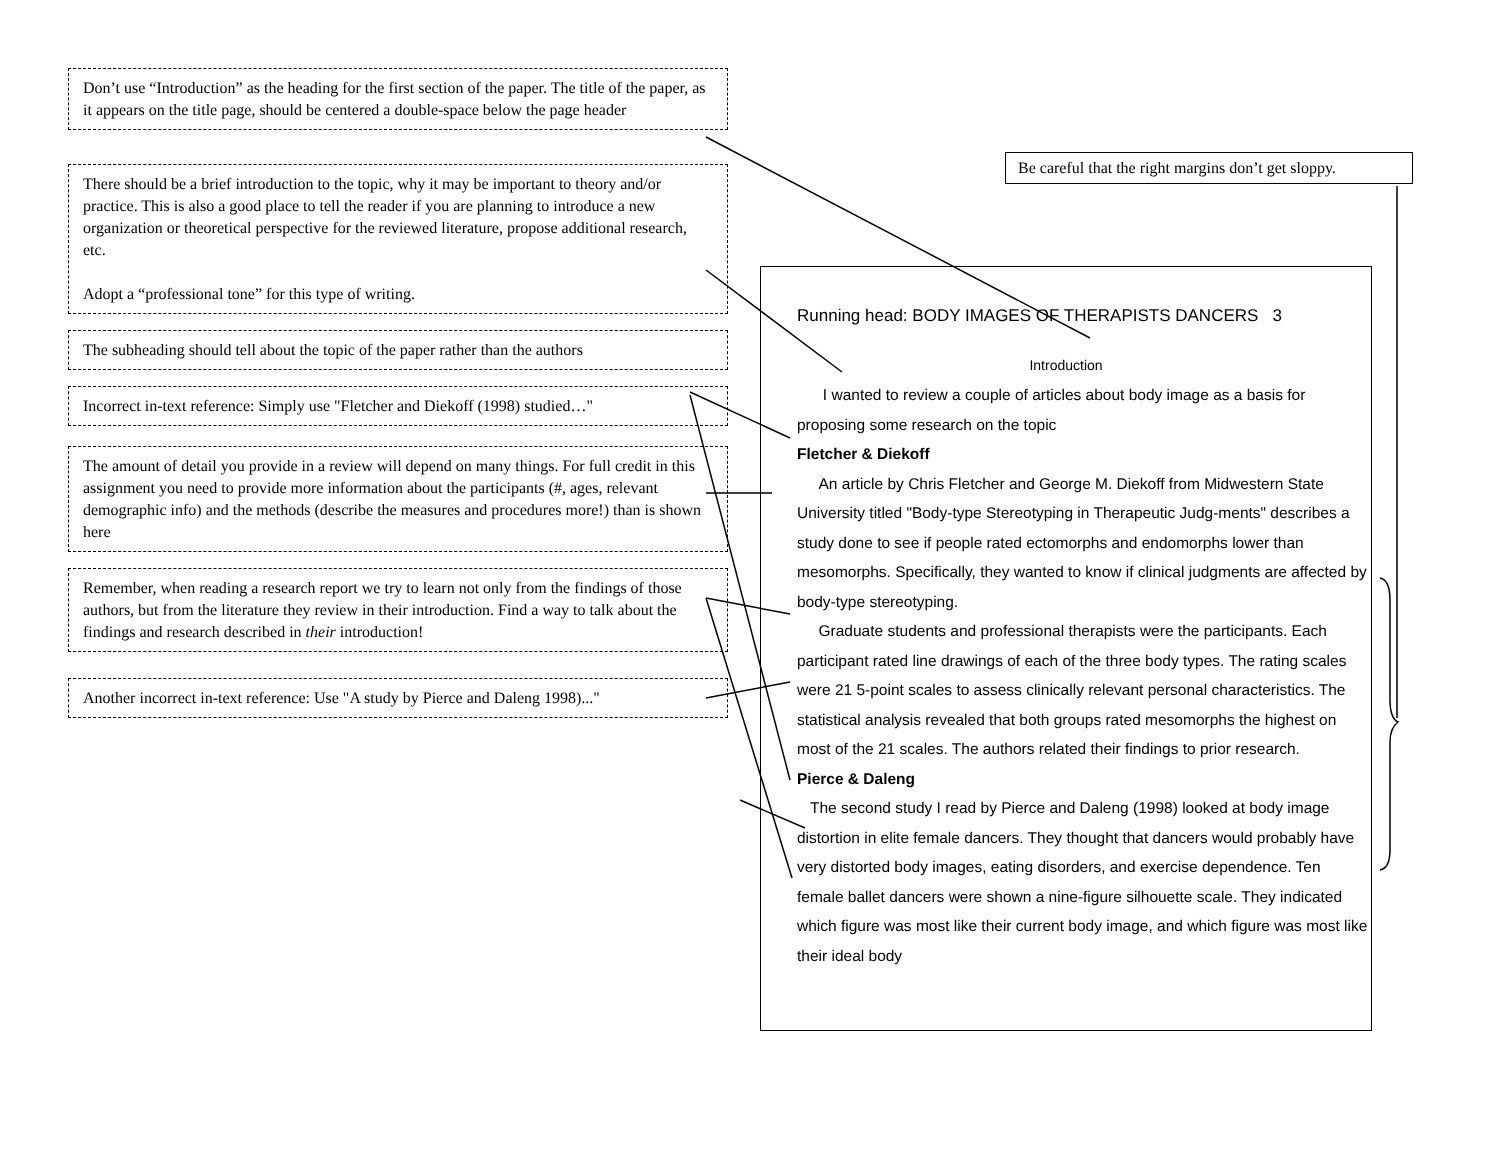Don’t use “Introduction” as the heading for the first section of the paper. The title of the paper, as it appears on the title page, should be centered a double-space below the page header
There should be a brief introduction to the topic, why it may be important to theory and/or practice. This is also a good place to tell the reader if you are planning to introduce a new organization or theoretical perspective for the reviewed literature, propose additional research, etc.
Adopt a “professional tone” for this type of writing.
The subheading should tell about the topic of the paper rather than the authors
Incorrect in-text reference: Simply use "Fletcher and Diekoff (1998) studied…"
The amount of detail you provide in a review will depend on many things. For full credit in this assignment you need to provide more information about the participants (#, ages, relevant demographic info) and the methods (describe the measures and procedures more!) than is shown here
Remember, when reading a research report we try to learn not only from the findings of those authors, but from the literature they review in their introduction. Find a way to talk about the findings and research described in their introduction!
Another incorrect in-text reference: Use "A study by Pierce and Daleng 1998)..."
Be careful that the right margins don’t get sloppy.
Running head: BODY IMAGES OF THERAPISTS DANCERS 3
Introduction
I wanted to review a couple of articles about body image as a basis for proposing some research on the topic
Fletcher & Diekoff
An article by Chris Fletcher and George M. Diekoff from Midwestern State University titled "Body-type Stereotyping in Therapeutic Judg-ments" describes a study done to see if people rated ectomorphs and endomorphs lower than mesomorphs. Specifically, they wanted to know if clinical judgments are affected by body-type stereotyping.
Graduate students and professional therapists were the participants. Each participant rated line drawings of each of the three body types. The rating scales were 21 5-point scales to assess clinically relevant personal characteristics. The statistical analysis revealed that both groups rated mesomorphs the highest on most of the 21 scales. The authors related their findings to prior research.
Pierce & Daleng
The second study I read by Pierce and Daleng (1998) looked at body image distortion in elite female dancers. They thought that dancers would probably have very distorted body images, eating disorders, and exercise dependence. Ten female ballet dancers were shown a nine-figure silhouette scale. They indicated which figure was most like their current body image, and which figure was most like their ideal body